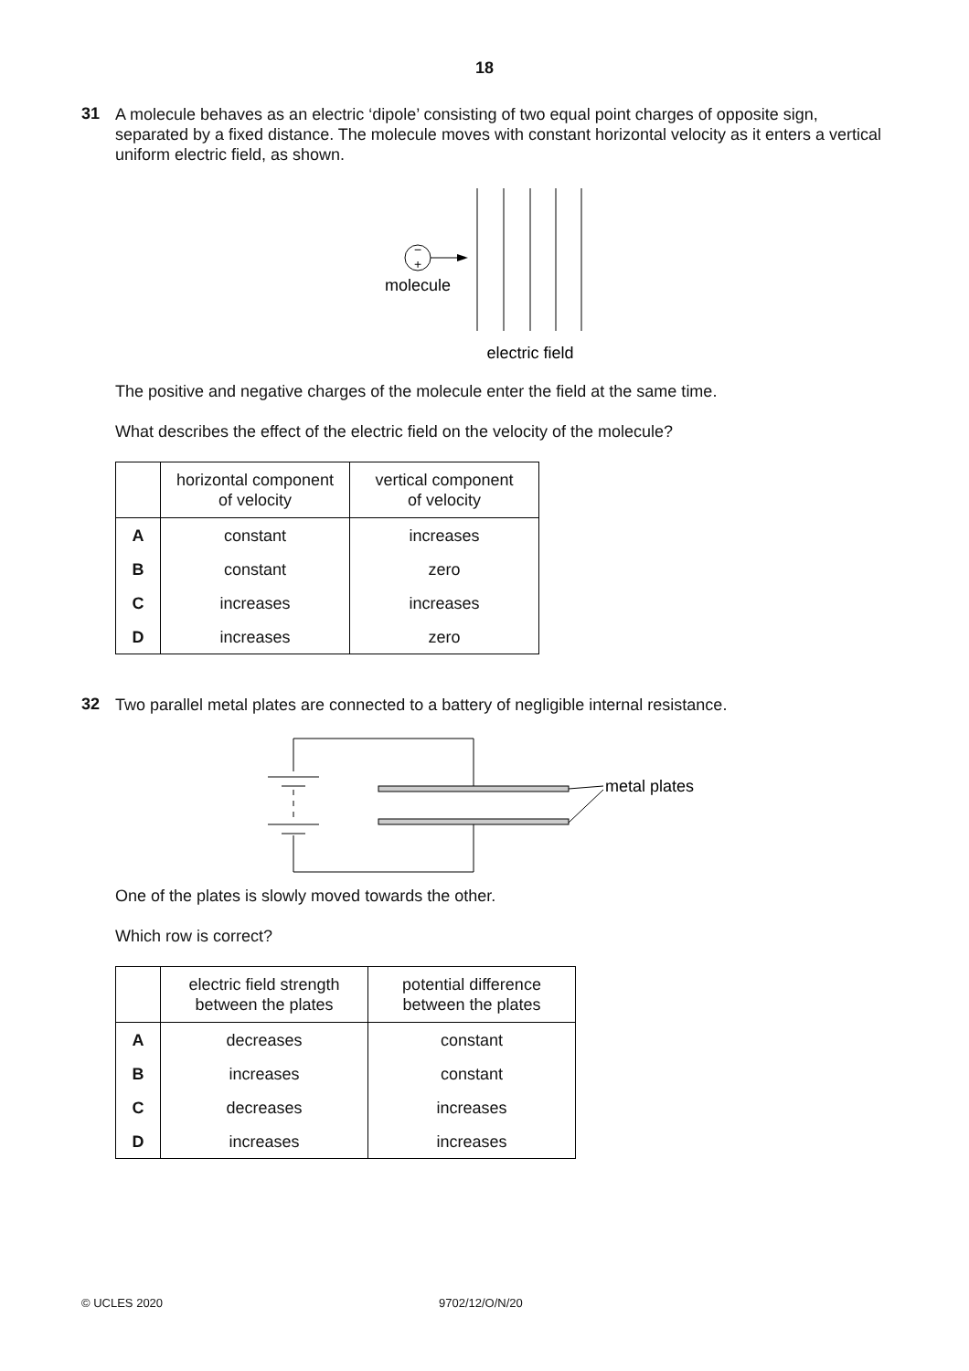18
31
A molecule behaves as an electric ‘dipole’ consisting of two equal point charges of opposite sign, separated by a fixed distance. The molecule moves with constant horizontal velocity as it enters a vertical uniform electric field, as shown.
−
+
molecule
electric field
The positive and negative charges of the molecule enter the field at the same time.
What describes the effect of the electric field on the velocity of the molecule?
| | horizontal component of velocity | vertical component of velocity |
| --- | --- | --- |
| A | constant | increases |
| B | constant | zero |
| C | increases | increases |
| D | increases | zero |
32
Two parallel metal plates are connected to a battery of negligible internal resistance.
metal plates
One of the plates is slowly moved towards the other.
Which row is correct?
| | electric field strength between the plates | potential difference between the plates |
| --- | --- | --- |
| A | decreases | constant |
| B | increases | constant |
| C | decreases | increases |
| D | increases | increases |
© UCLES 2020 9702/12/O/N/20